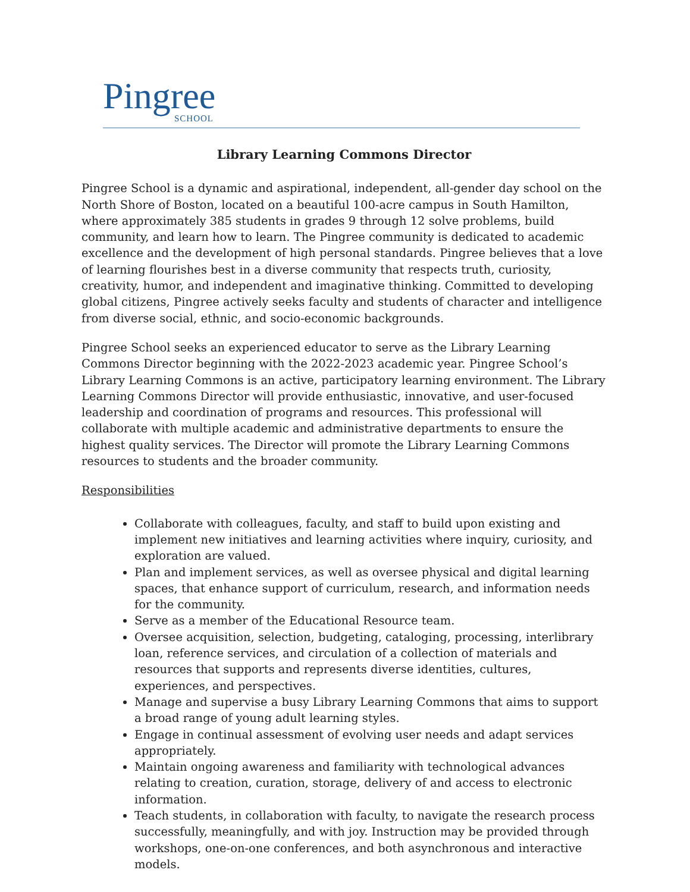Pingree
SCHOOL
Library Learning Commons Director
Pingree School is a dynamic and aspirational, independent, all-gender day school on the North Shore of Boston, located on a beautiful 100-acre campus in South Hamilton, where approximately 385 students in grades 9 through 12 solve problems, build community, and learn how to learn. The Pingree community is dedicated to academic excellence and the development of high personal standards. Pingree believes that a love of learning flourishes best in a diverse community that respects truth, curiosity, creativity, humor, and independent and imaginative thinking. Committed to developing global citizens, Pingree actively seeks faculty and students of character and intelligence from diverse social, ethnic, and socio-economic backgrounds.
Pingree School seeks an experienced educator to serve as the Library Learning Commons Director beginning with the 2022-2023 academic year. Pingree School’s Library Learning Commons is an active, participatory learning environment. The Library Learning Commons Director will provide enthusiastic, innovative, and user-focused leadership and coordination of programs and resources. This professional will collaborate with multiple academic and administrative departments to ensure the highest quality services. The Director will promote the Library Learning Commons resources to students and the broader community.
Responsibilities
Collaborate with colleagues, faculty, and staff to build upon existing and implement new initiatives and learning activities where inquiry, curiosity, and exploration are valued.
Plan and implement services, as well as oversee physical and digital learning spaces, that enhance support of curriculum, research, and information needs for the community.
Serve as a member of the Educational Resource team.
Oversee acquisition, selection, budgeting, cataloging, processing, interlibrary loan, reference services, and circulation of a collection of materials and resources that supports and represents diverse identities, cultures, experiences, and perspectives.
Manage and supervise a busy Library Learning Commons that aims to support a broad range of young adult learning styles.
Engage in continual assessment of evolving user needs and adapt services appropriately.
Maintain ongoing awareness and familiarity with technological advances relating to creation, curation, storage, delivery of and access to electronic information.
Teach students, in collaboration with faculty, to navigate the research process successfully, meaningfully, and with joy. Instruction may be provided through workshops, one-on-one conferences, and both asynchronous and interactive models.